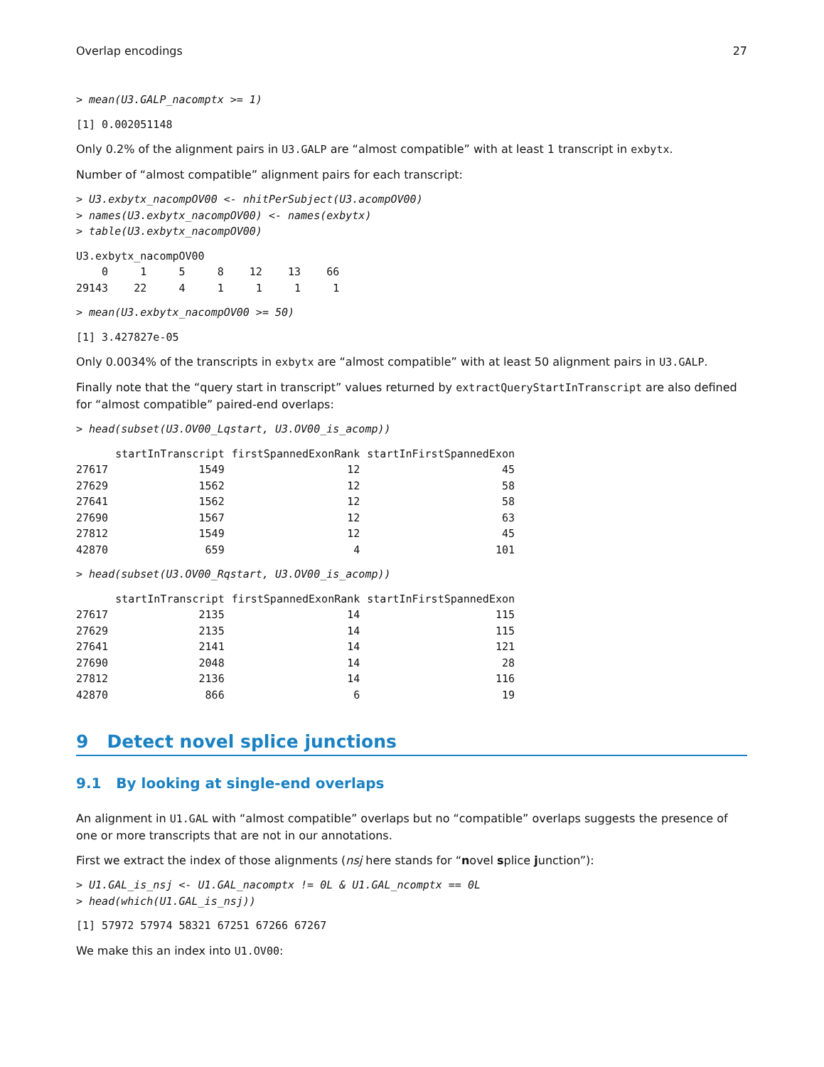Overlap encodings 27
> mean(U3.GALP_nacomptx >= 1)
[1] 0.002051148
Only 0.2% of the alignment pairs in U3.GALP are “almost compatible” with at least 1 transcript in exbytx.
Number of “almost compatible” alignment pairs for each transcript:
> U3.exbytx_nacompOV00 <- nhitPerSubject(U3.acompOV00)
> names(U3.exbytx_nacompOV00) <- names(exbytx)
> table(U3.exbytx_nacompOV00)
U3.exbytx_nacompOV00
    0     1     5     8    12    13    66
29143    22     4     1     1     1     1
> mean(U3.exbytx_nacompOV00 >= 50)
[1] 3.427827e-05
Only 0.0034% of the transcripts in exbytx are “almost compatible” with at least 50 alignment pairs in U3.GALP.
Finally note that the “query start in transcript” values returned by extractQueryStartInTranscript are also defined for “almost compatible” paired-end overlaps:
> head(subset(U3.OV00_Lqstart, U3.OV00_is_acomp))
| | startInTranscript | firstSpannedExonRank | startInFirstSpannedExon |
| --- | --- | --- | --- |
| 27617 | 1549 | 12 | 45 |
| 27629 | 1562 | 12 | 58 |
| 27641 | 1562 | 12 | 58 |
| 27690 | 1567 | 12 | 63 |
| 27812 | 1549 | 12 | 45 |
| 42870 | 659 | 4 | 101 |
> head(subset(U3.OV00_Rqstart, U3.OV00_is_acomp))
| | startInTranscript | firstSpannedExonRank | startInFirstSpannedExon |
| --- | --- | --- | --- |
| 27617 | 2135 | 14 | 115 |
| 27629 | 2135 | 14 | 115 |
| 27641 | 2141 | 14 | 121 |
| 27690 | 2048 | 14 | 28 |
| 27812 | 2136 | 14 | 116 |
| 42870 | 866 | 6 | 19 |
9 Detect novel splice junctions
9.1 By looking at single-end overlaps
An alignment in U1.GAL with “almost compatible” overlaps but no “compatible” overlaps suggests the presence of one or more transcripts that are not in our annotations.
First we extract the index of those alignments (nsj here stands for “novel splice junction”):
> U1.GAL_is_nsj <- U1.GAL_nacomptx != 0L & U1.GAL_ncomptx == 0L
> head(which(U1.GAL_is_nsj))
[1] 57972 57974 58321 67251 67266 67267
We make this an index into U1.OV00: